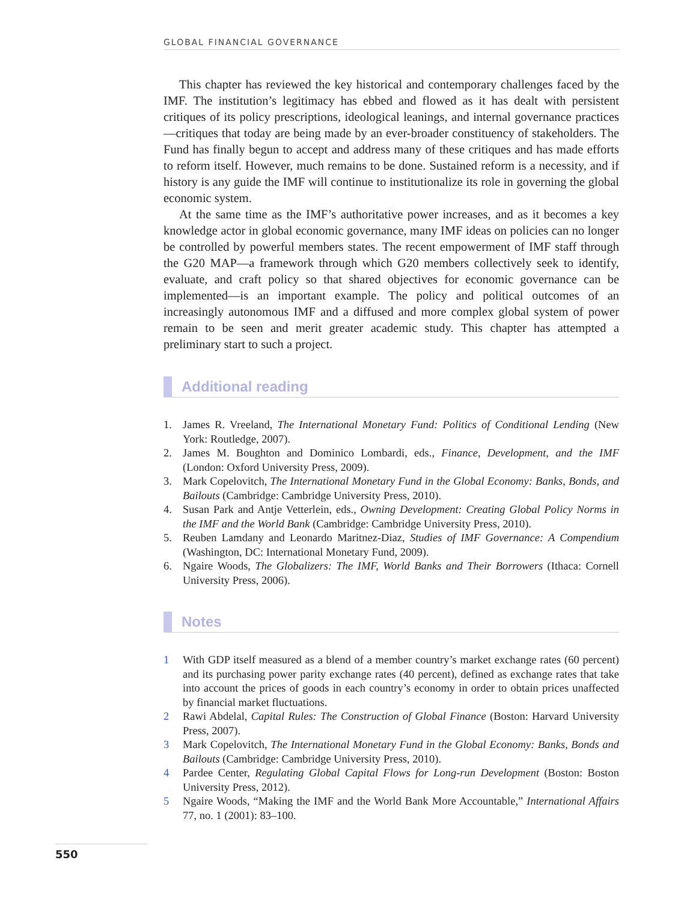GLOBAL FINANCIAL GOVERNANCE
This chapter has reviewed the key historical and contemporary challenges faced by the IMF. The institution’s legitimacy has ebbed and flowed as it has dealt with persistent critiques of its policy prescriptions, ideological leanings, and internal governance practices—critiques that today are being made by an ever-broader constituency of stakeholders. The Fund has finally begun to accept and address many of these critiques and has made efforts to reform itself. However, much remains to be done. Sustained reform is a necessity, and if history is any guide the IMF will continue to institutionalize its role in governing the global economic system.
At the same time as the IMF’s authoritative power increases, and as it becomes a key knowledge actor in global economic governance, many IMF ideas on policies can no longer be controlled by powerful members states. The recent empowerment of IMF staff through the G20 MAP—a framework through which G20 members collectively seek to identify, evaluate, and craft policy so that shared objectives for economic governance can be implemented—is an important example. The policy and political outcomes of an increasingly autonomous IMF and a diffused and more complex global system of power remain to be seen and merit greater academic study. This chapter has attempted a preliminary start to such a project.
Additional reading
1. James R. Vreeland, The International Monetary Fund: Politics of Conditional Lending (New York: Routledge, 2007).
2. James M. Boughton and Dominico Lombardi, eds., Finance, Development, and the IMF (London: Oxford University Press, 2009).
3. Mark Copelovitch, The International Monetary Fund in the Global Economy: Banks, Bonds, and Bailouts (Cambridge: Cambridge University Press, 2010).
4. Susan Park and Antje Vetterlein, eds., Owning Development: Creating Global Policy Norms in the IMF and the World Bank (Cambridge: Cambridge University Press, 2010).
5. Reuben Lamdany and Leonardo Maritnez-Diaz, Studies of IMF Governance: A Compendium (Washington, DC: International Monetary Fund, 2009).
6. Ngaire Woods, The Globalizers: The IMF, World Banks and Their Borrowers (Ithaca: Cornell University Press, 2006).
Notes
1 With GDP itself measured as a blend of a member country’s market exchange rates (60 percent) and its purchasing power parity exchange rates (40 percent), defined as exchange rates that take into account the prices of goods in each country’s economy in order to obtain prices unaffected by financial market fluctuations.
2 Rawi Abdelal, Capital Rules: The Construction of Global Finance (Boston: Harvard University Press, 2007).
3 Mark Copelovitch, The International Monetary Fund in the Global Economy: Banks, Bonds and Bailouts (Cambridge: Cambridge University Press, 2010).
4 Pardee Center, Regulating Global Capital Flows for Long-run Development (Boston: Boston University Press, 2012).
5 Ngaire Woods, “Making the IMF and the World Bank More Accountable,” International Affairs 77, no. 1 (2001): 83–100.
550